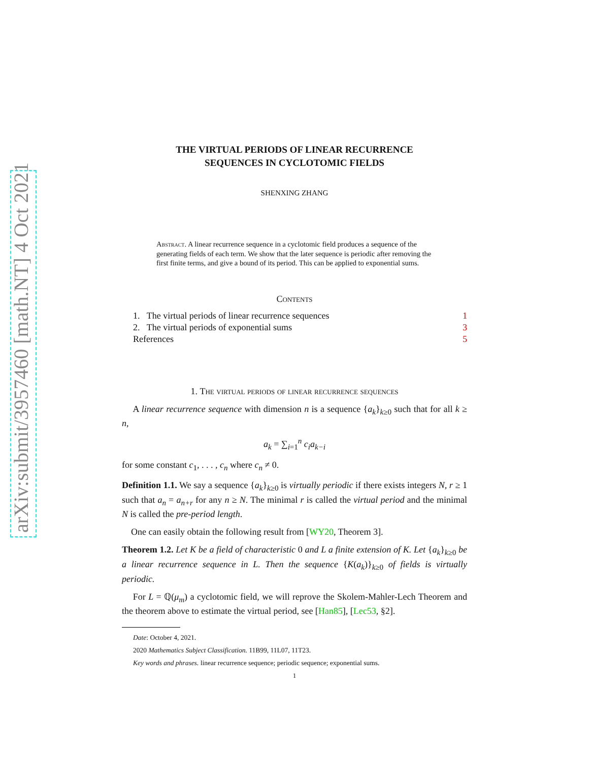arXiv:submit/3957460 [math.NT] 4 Oct 2021
THE VIRTUAL PERIODS OF LINEAR RECURRENCE
SEQUENCES IN CYCLOTOMIC FIELDS
SHENXING ZHANG
Abstract. A linear recurrence sequence in a cyclotomic field produces a sequence of the generating fields of each term. We show that the later sequence is periodic after removing the first finite terms, and give a bound of its period. This can be applied to exponential sums.
Contents
1. The virtual periods of linear recurrence sequences 1
2. The virtual periods of exponential sums 3
References 5
1. The virtual periods of linear recurrence sequences
A linear recurrence sequence with dimension n is a sequence {a<sub>k</sub>}<sub>k≥0</sub> such that for all k ≥ n,
a<sub>k</sub> = ∑<sub>i=1</sub><sup>n</sup> c<sub>i</sub>a<sub>k−i</sub>
for some constant c<sub>1</sub>, . . . , c<sub>n</sub> where c<sub>n</sub> ≠ 0.
Definition 1.1. We say a sequence {a<sub>k</sub>}<sub>k≥0</sub> is virtually periodic if there exists integers N, r ≥ 1 such that a<sub>n</sub> = a<sub>n+r</sub> for any n ≥ N. The minimal r is called the virtual period and the minimal N is called the pre-period length.
One can easily obtain the following result from [WY20, Theorem 3].
Theorem 1.2. Let K be a field of characteristic 0 and L a finite extension of K. Let {a<sub>k</sub>}<sub>k≥0</sub> be a linear recurrence sequence in L. Then the sequence {K(a<sub>k</sub>)}<sub>k≥0</sub> of fields is virtually periodic.
For L = ℚ(μ<sub>m</sub>) a cyclotomic field, we will reprove the Skolem-Mahler-Lech Theorem and the theorem above to estimate the virtual period, see [Han85], [Lec53, §2].
Date: October 4, 2021.
2020 Mathematics Subject Classification. 11B99, 11L07, 11T23.
Key words and phrases. linear recurrence sequence; periodic sequence; exponential sums.
1